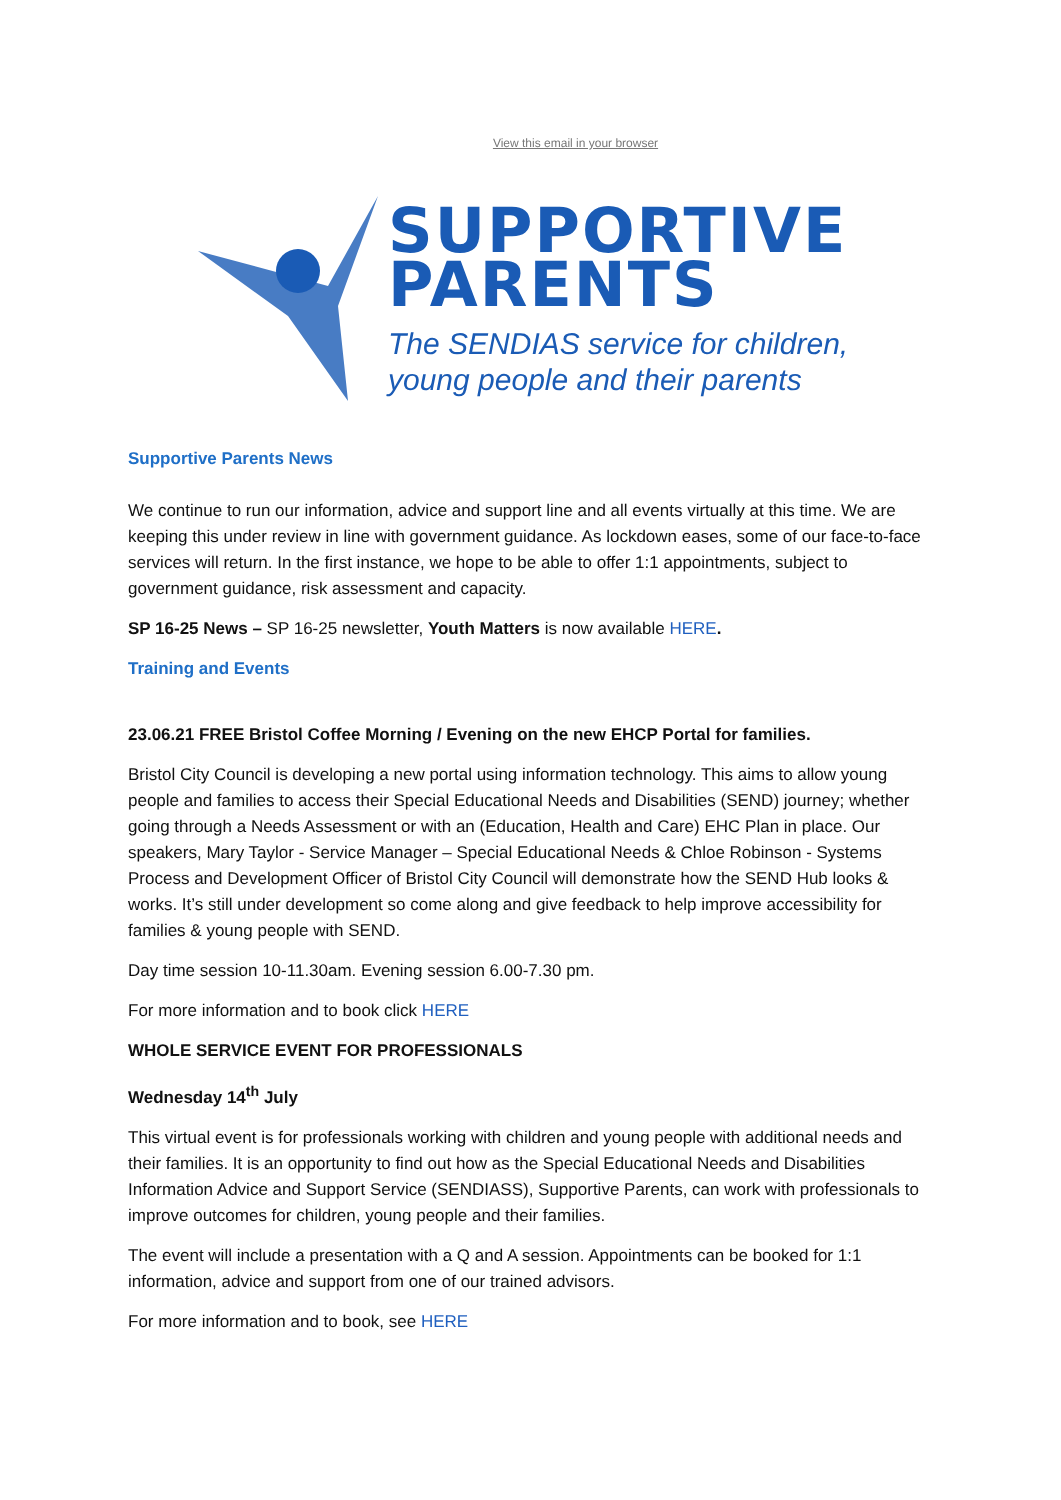View this email in your browser
SUPPORTIVE
PARENTS
The SENDIAS service for children,
young people and their parents
Supportive Parents News
We continue to run our information, advice and support line and all events virtually at this time. We are keeping this under review in line with government guidance. As lockdown eases, some of our face-to-face services will return. In the first instance, we hope to be able to offer 1:1 appointments, subject to government guidance, risk assessment and capacity.
SP 16-25 News – SP 16-25 newsletter, Youth Matters is now available HERE.
Training and Events
23.06.21 FREE Bristol Coffee Morning / Evening on the new EHCP Portal for families.
Bristol City Council is developing a new portal using information technology. This aims to allow young people and families to access their Special Educational Needs and Disabilities (SEND) journey; whether going through a Needs Assessment or with an (Education, Health and Care) EHC Plan in place. Our speakers, Mary Taylor - Service Manager – Special Educational Needs & Chloe Robinson - Systems Process and Development Officer of Bristol City Council will demonstrate how the SEND Hub looks & works. It’s still under development so come along and give feedback to help improve accessibility for families & young people with SEND.
Day time session 10-11.30am. Evening session 6.00-7.30 pm.
For more information and to book click HERE
WHOLE SERVICE EVENT FOR PROFESSIONALS
Wednesday 14<sup>th</sup> July
This virtual event is for professionals working with children and young people with additional needs and their families. It is an opportunity to find out how as the Special Educational Needs and Disabilities Information Advice and Support Service (SENDIASS), Supportive Parents, can work with professionals to improve outcomes for children, young people and their families.
The event will include a presentation with a Q and A session. Appointments can be booked for 1:1 information, advice and support from one of our trained advisors.
For more information and to book, see HERE